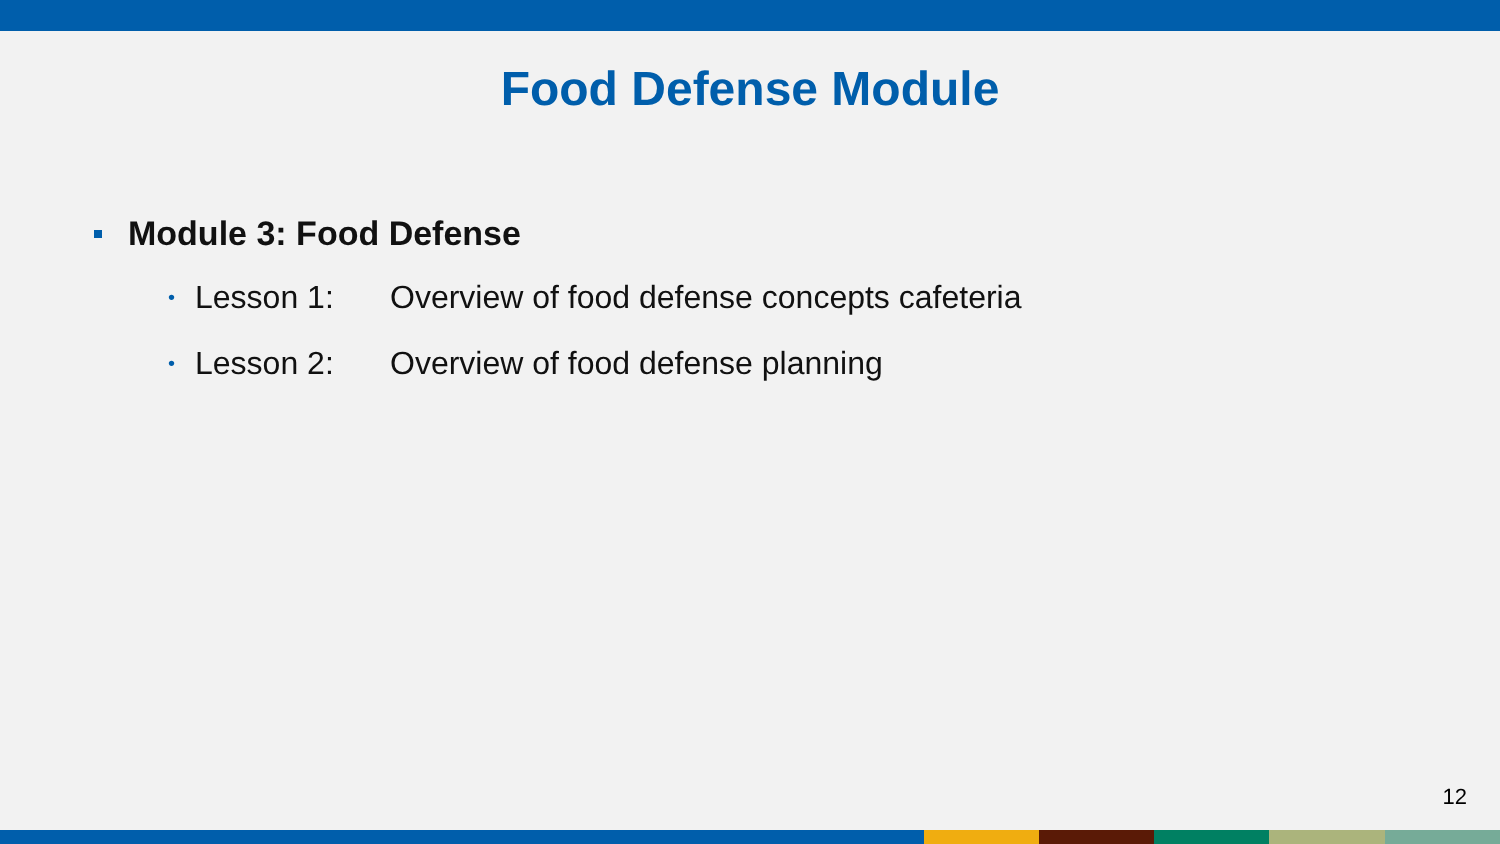Food Defense Module
Module 3: Food Defense
• Lesson 1: Overview of food defense concepts cafeteria
• Lesson 2: Overview of food defense planning
12